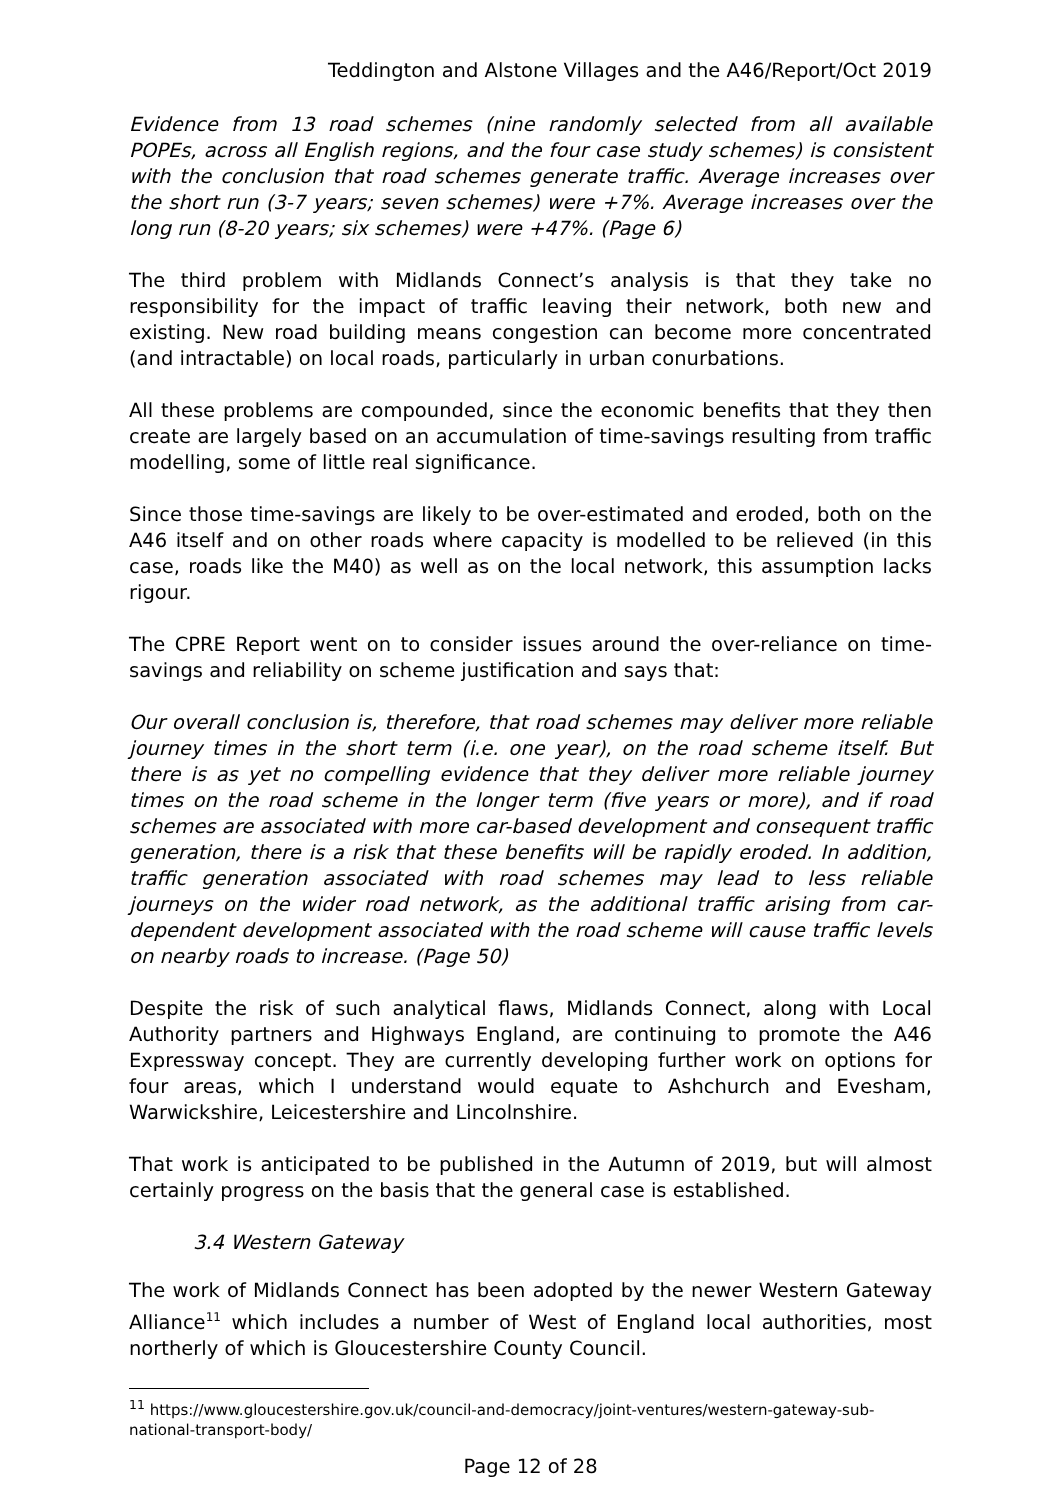Teddington and Alstone Villages and the A46/Report/Oct 2019
Evidence from 13 road schemes (nine randomly selected from all available POPEs, across all English regions, and the four case study schemes) is consistent with the conclusion that road schemes generate traffic. Average increases over the short run (3-7 years; seven schemes) were +7%. Average increases over the long run (8-20 years; six schemes) were +47%. (Page 6)
The third problem with Midlands Connect’s analysis is that they take no responsibility for the impact of traffic leaving their network, both new and existing. New road building means congestion can become more concentrated (and intractable) on local roads, particularly in urban conurbations.
All these problems are compounded, since the economic benefits that they then create are largely based on an accumulation of time-savings resulting from traffic modelling, some of little real significance.
Since those time-savings are likely to be over-estimated and eroded, both on the A46 itself and on other roads where capacity is modelled to be relieved (in this case, roads like the M40) as well as on the local network, this assumption lacks rigour.
The CPRE Report went on to consider issues around the over-reliance on time-savings and reliability on scheme justification and says that:
Our overall conclusion is, therefore, that road schemes may deliver more reliable journey times in the short term (i.e. one year), on the road scheme itself. But there is as yet no compelling evidence that they deliver more reliable journey times on the road scheme in the longer term (five years or more), and if road schemes are associated with more car-based development and consequent traffic generation, there is a risk that these benefits will be rapidly eroded. In addition, traffic generation associated with road schemes may lead to less reliable journeys on the wider road network, as the additional traffic arising from car-dependent development associated with the road scheme will cause traffic levels on nearby roads to increase. (Page 50)
Despite the risk of such analytical flaws, Midlands Connect, along with Local Authority partners and Highways England, are continuing to promote the A46 Expressway concept. They are currently developing further work on options for four areas, which I understand would equate to Ashchurch and Evesham, Warwickshire, Leicestershire and Lincolnshire.
That work is anticipated to be published in the Autumn of 2019, but will almost certainly progress on the basis that the general case is established.
3.4 Western Gateway
The work of Midlands Connect has been adopted by the newer Western Gateway Alliance<sup>11</sup> which includes a number of West of England local authorities, most northerly of which is Gloucestershire County Council.
<sup>11</sup> https://www.gloucestershire.gov.uk/council-and-democracy/joint-ventures/western-gateway-sub-national-transport-body/
Page 12 of 28